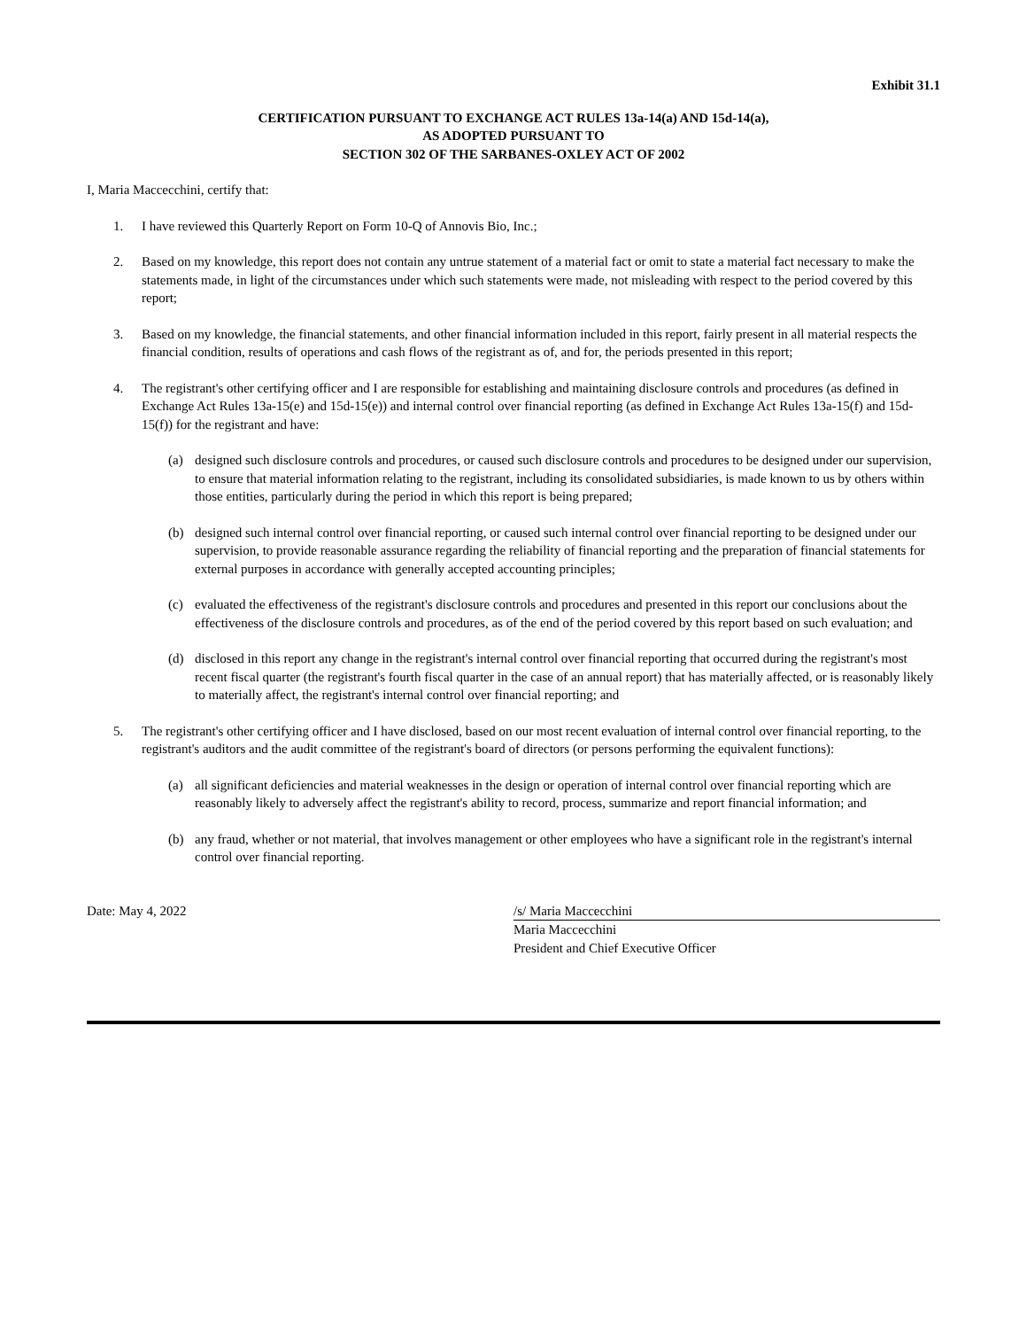Exhibit 31.1
CERTIFICATION PURSUANT TO EXCHANGE ACT RULES 13a-14(a) AND 15d-14(a),
AS ADOPTED PURSUANT TO
SECTION 302 OF THE SARBANES-OXLEY ACT OF 2002
I, Maria Maccecchini, certify that:
1. I have reviewed this Quarterly Report on Form 10-Q of Annovis Bio, Inc.;
2. Based on my knowledge, this report does not contain any untrue statement of a material fact or omit to state a material fact necessary to make the statements made, in light of the circumstances under which such statements were made, not misleading with respect to the period covered by this report;
3. Based on my knowledge, the financial statements, and other financial information included in this report, fairly present in all material respects the financial condition, results of operations and cash flows of the registrant as of, and for, the periods presented in this report;
4. The registrant's other certifying officer and I are responsible for establishing and maintaining disclosure controls and procedures (as defined in Exchange Act Rules 13a-15(e) and 15d-15(e)) and internal control over financial reporting (as defined in Exchange Act Rules 13a-15(f) and 15d-15(f)) for the registrant and have:
(a) designed such disclosure controls and procedures, or caused such disclosure controls and procedures to be designed under our supervision, to ensure that material information relating to the registrant, including its consolidated subsidiaries, is made known to us by others within those entities, particularly during the period in which this report is being prepared;
(b) designed such internal control over financial reporting, or caused such internal control over financial reporting to be designed under our supervision, to provide reasonable assurance regarding the reliability of financial reporting and the preparation of financial statements for external purposes in accordance with generally accepted accounting principles;
(c) evaluated the effectiveness of the registrant's disclosure controls and procedures and presented in this report our conclusions about the effectiveness of the disclosure controls and procedures, as of the end of the period covered by this report based on such evaluation; and
(d) disclosed in this report any change in the registrant's internal control over financial reporting that occurred during the registrant's most recent fiscal quarter (the registrant's fourth fiscal quarter in the case of an annual report) that has materially affected, or is reasonably likely to materially affect, the registrant's internal control over financial reporting; and
5. The registrant's other certifying officer and I have disclosed, based on our most recent evaluation of internal control over financial reporting, to the registrant's auditors and the audit committee of the registrant's board of directors (or persons performing the equivalent functions):
(a) all significant deficiencies and material weaknesses in the design or operation of internal control over financial reporting which are reasonably likely to adversely affect the registrant's ability to record, process, summarize and report financial information; and
(b) any fraud, whether or not material, that involves management or other employees who have a significant role in the registrant's internal control over financial reporting.
Date: May 4, 2022 /s/ Maria Maccecchini
Maria Maccecchini
President and Chief Executive Officer